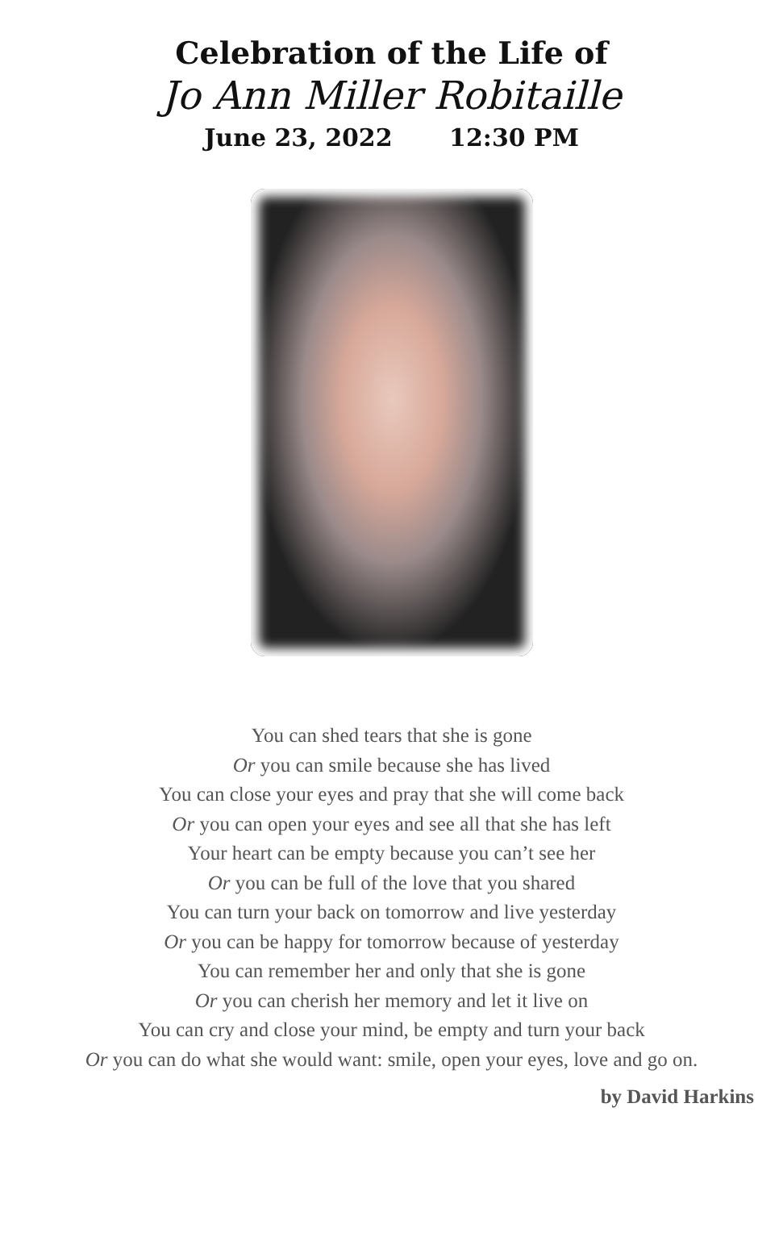Celebration of the Life of
Jo Ann Miller Robitaille
June 23, 2022 12:30 PM
You can shed tears that she is gone
Or you can smile because she has lived
You can close your eyes and pray that she will come back
Or you can open your eyes and see all that she has left
Your heart can be empty because you can’t see her
Or you can be full of the love that you shared
You can turn your back on tomorrow and live yesterday
Or you can be happy for tomorrow because of yesterday
You can remember her and only that she is gone
Or you can cherish her memory and let it live on
You can cry and close your mind, be empty and turn your back
Or you can do what she would want: smile, open your eyes, love and go on.
by David Harkins